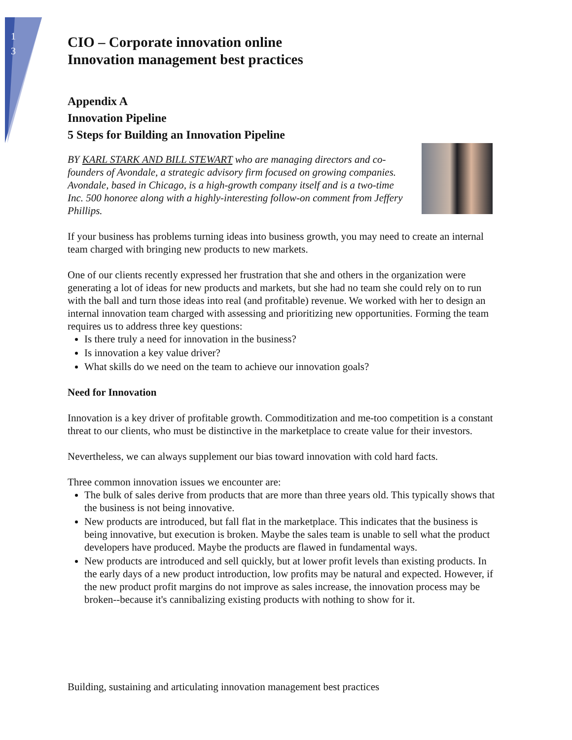1
3
CIO – Corporate innovation online
Innovation management best practices
Appendix A
Innovation Pipeline
5 Steps for Building an Innovation Pipeline
BY KARL STARK AND BILL STEWART who are managing directors and co-founders of Avondale, a strategic advisory firm focused on growing companies. Avondale, based in Chicago, is a high-growth company itself and is a two-time Inc. 500 honoree along with a highly-interesting follow-on comment from Jeffery Phillips.
If your business has problems turning ideas into business growth, you may need to create an internal team charged with bringing new products to new markets.
One of our clients recently expressed her frustration that she and others in the organization were generating a lot of ideas for new products and markets, but she had no team she could rely on to run with the ball and turn those ideas into real (and profitable) revenue. We worked with her to design an internal innovation team charged with assessing and prioritizing new opportunities. Forming the team requires us to address three key questions:
Is there truly a need for innovation in the business?
Is innovation a key value driver?
What skills do we need on the team to achieve our innovation goals?
Need for Innovation
Innovation is a key driver of profitable growth. Commoditization and me-too competition is a constant threat to our clients, who must be distinctive in the marketplace to create value for their investors.
Nevertheless, we can always supplement our bias toward innovation with cold hard facts.
Three common innovation issues we encounter are:
The bulk of sales derive from products that are more than three years old. This typically shows that the business is not being innovative.
New products are introduced, but fall flat in the marketplace. This indicates that the business is being innovative, but execution is broken. Maybe the sales team is unable to sell what the product developers have produced. Maybe the products are flawed in fundamental ways.
New products are introduced and sell quickly, but at lower profit levels than existing products. In the early days of a new product introduction, low profits may be natural and expected. However, if the new product profit margins do not improve as sales increase, the innovation process may be broken--because it's cannibalizing existing products with nothing to show for it.
Building, sustaining and articulating innovation management best practices